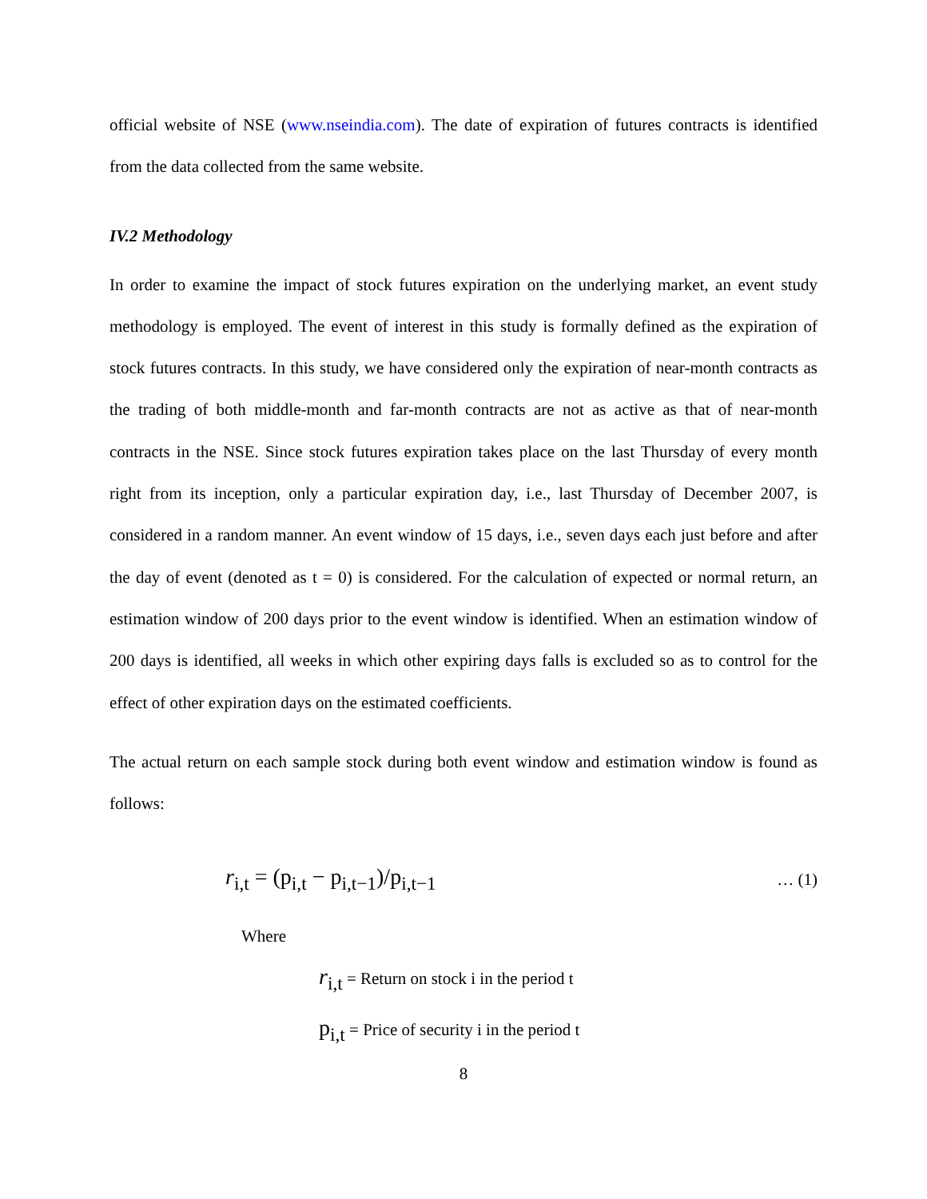official website of NSE (www.nseindia.com). The date of expiration of futures contracts is identified from the data collected from the same website.
IV.2 Methodology
In order to examine the impact of stock futures expiration on the underlying market, an event study methodology is employed. The event of interest in this study is formally defined as the expiration of stock futures contracts. In this study, we have considered only the expiration of near-month contracts as the trading of both middle-month and far-month contracts are not as active as that of near-month contracts in the NSE. Since stock futures expiration takes place on the last Thursday of every month right from its inception, only a particular expiration day, i.e., last Thursday of December 2007, is considered in a random manner. An event window of 15 days, i.e., seven days each just before and after the day of event (denoted as t = 0) is considered. For the calculation of expected or normal return, an estimation window of 200 days prior to the event window is identified. When an estimation window of 200 days is identified, all weeks in which other expiring days falls is excluded so as to control for the effect of other expiration days on the estimated coefficients.
The actual return on each sample stock during both event window and estimation window is found as follows:
r<sub>i,t</sub> = (p<sub>i,t</sub> − p<sub>i,t−1</sub>)/p<sub>i,t−1</sub> … (1)
Where
r<sub>i,t</sub> = Return on stock i in the period t
p<sub>i,t</sub> = Price of security i in the period t
8